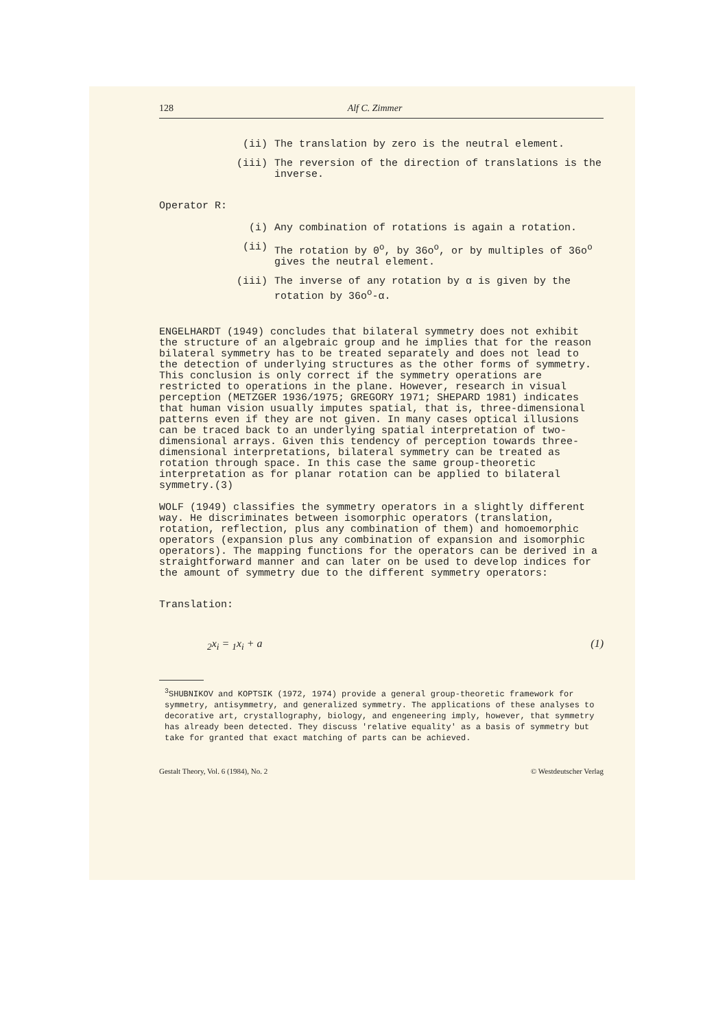128 Alf C. Zimmer
(ii) The translation by zero is the neutral element.
(iii) The reversion of the direction of translations is the inverse.
Operator R:
(i) Any combination of rotations is again a rotation.
(ii) The rotation by 0<sup>o</sup>, by 36o<sup>o</sup>, or by multiples of 36o<sup>o</sup> gives the neutral element.
(iii) The inverse of any rotation by α is given by the rotation by 36o<sup>o</sup>-α.
ENGELHARDT (1949) concludes that bilateral symmetry does not exhibit the structure of an algebraic group and he implies that for the reason bilateral symmetry has to be treated separately and does not lead to the detection of underlying structures as the other forms of symmetry. This conclusion is only correct if the symmetry operations are restricted to operations in the plane. However, research in visual perception (METZGER 1936/1975; GREGORY 1971; SHEPARD 1981) indicates that human vision usually imputes spatial, that is, three-dimensional patterns even if they are not given. In many cases optical illusions can be traced back to an underlying spatial interpretation of two-dimensional arrays. Given this tendency of perception towards three-dimensional interpretations, bilateral symmetry can be treated as rotation through space. In this case the same group-theoretic interpretation as for planar rotation can be applied to bilateral symmetry.(3)
WOLF (1949) classifies the symmetry operators in a slightly different way. He discriminates between isomorphic operators (translation, rotation, reflection, plus any combination of them) and homoemorphic operators (expansion plus any combination of expansion and isomorphic operators). The mapping functions for the operators can be derived in a straightforward manner and can later on be used to develop indices for the amount of symmetry due to the different symmetry operators:
Translation:
<sub>2</sub>x<sub>i</sub> = <sub>1</sub>x<sub>i</sub> + a (1)
<sup>3</sup> SHUBNIKOV and KOPTSIK (1972, 1974) provide a general group-theoretic framework for symmetry, antisymmetry, and generalized symmetry. The applications of these analyses to decorative art, crystallography, biology, and engeneering imply, however, that symmetry has already been detected. They discuss 'relative equality' as a basis of symmetry but take for granted that exact matching of parts can be achieved.
Gestalt Theory, Vol. 6 (1984), No. 2 © Westdeutscher Verlag